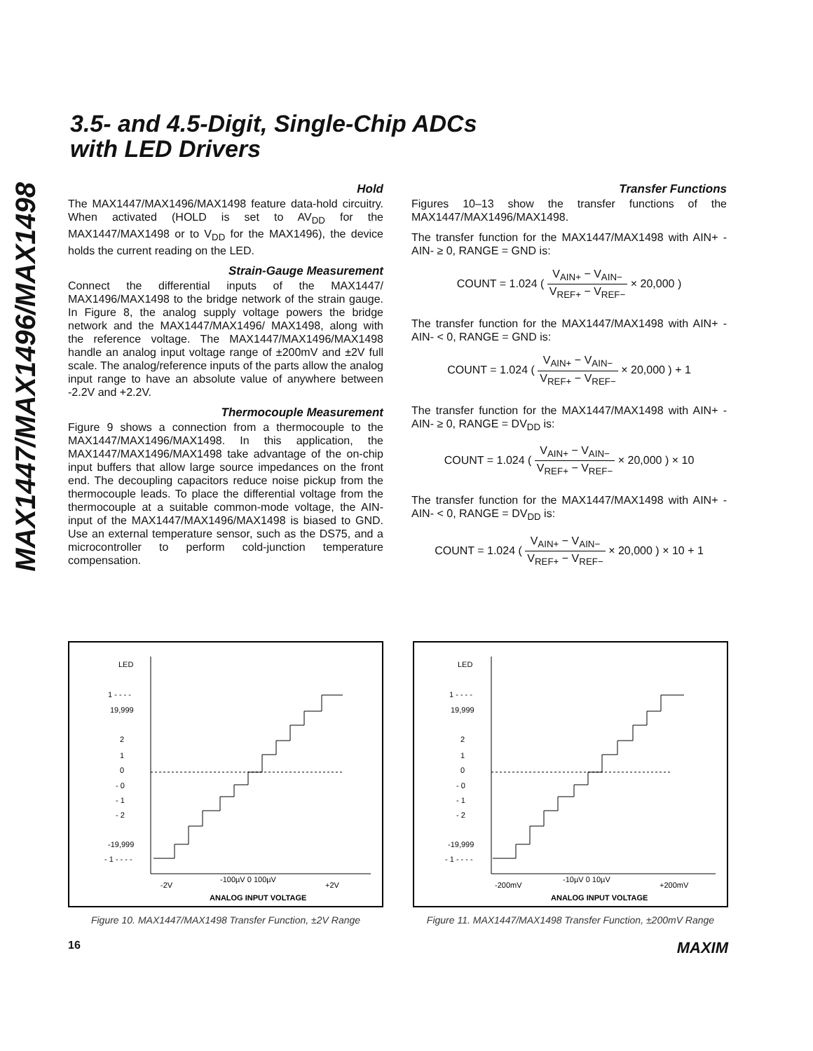MAX1447/MAX1496/MAX1498
3.5- and 4.5-Digit, Single-Chip ADCs
with LED Drivers
Hold
The MAX1447/MAX1496/MAX1498 feature data-hold circuitry. When activated (HOLD is set to AV<sub>DD</sub> for the MAX1447/MAX1498 or to V<sub>DD</sub> for the MAX1496), the device holds the current reading on the LED.
Strain-Gauge Measurement
Connect the differential inputs of the MAX1447/ MAX1496/MAX1498 to the bridge network of the strain gauge. In Figure 8, the analog supply voltage powers the bridge network and the MAX1447/MAX1496/ MAX1498, along with the reference voltage. The MAX1447/MAX1496/MAX1498 handle an analog input voltage range of ±200mV and ±2V full scale. The analog/reference inputs of the parts allow the analog input range to have an absolute value of anywhere between -2.2V and +2.2V.
Thermocouple Measurement
Figure 9 shows a connection from a thermocouple to the MAX1447/MAX1496/MAX1498. In this application, the MAX1447/MAX1496/MAX1498 take advantage of the on-chip input buffers that allow large source impedances on the front end. The decoupling capacitors reduce noise pickup from the thermocouple leads. To place the differential voltage from the thermocouple at a suitable common-mode voltage, the AIN- input of the MAX1447/MAX1496/MAX1498 is biased to GND. Use an external temperature sensor, such as the DS75, and a microcontroller to perform cold-junction temperature compensation.
Transfer Functions
Figures 10–13 show the transfer functions of the MAX1447/MAX1496/MAX1498.
The transfer function for the MAX1447/MAX1498 with AIN+ - AIN- ≥ 0, RANGE = GND is:
COUNT = 1.024 ( V<sub>AIN+</sub> − V<sub>AIN−</sub> V<sub>REF+</sub> − V<sub>REF−</sub> × 20,000 )
The transfer function for the MAX1447/MAX1498 with AIN+ - AIN- < 0, RANGE = GND is:
COUNT = 1.024 ( V<sub>AIN+</sub> − V<sub>AIN−</sub> V<sub>REF+</sub> − V<sub>REF−</sub> × 20,000 ) + 1
The transfer function for the MAX1447/MAX1498 with AIN+ - AIN- ≥ 0, RANGE = DV<sub>DD</sub> is:
COUNT = 1.024 ( V<sub>AIN+</sub> − V<sub>AIN−</sub> V<sub>REF+</sub> − V<sub>REF−</sub> × 20,000 ) × 10
The transfer function for the MAX1447/MAX1498 with AIN+ - AIN- < 0, RANGE = DV<sub>DD</sub> is:
COUNT = 1.024 ( V<sub>AIN+</sub> − V<sub>AIN−</sub> V<sub>REF+</sub> − V<sub>REF−</sub> × 20,000 ) × 10 + 1
LED
1 - - - -
19,999
2
1
0
- 0
- 1
- 2
-19,999
- 1 - - - -
-2V
-100µV 0 100µV
+2V
ANALOG INPUT VOLTAGE
Figure 10. MAX1447/MAX1498 Transfer Function, ±2V Range
LED
1 - - - -
19,999
2
1
0
- 0
- 1
- 2
-19,999
- 1 - - - -
-200mV
-10µV 0 10µV
+200mV
ANALOG INPUT VOLTAGE
Figure 11. MAX1447/MAX1498 Transfer Function, ±200mV Range
16 MAXIM